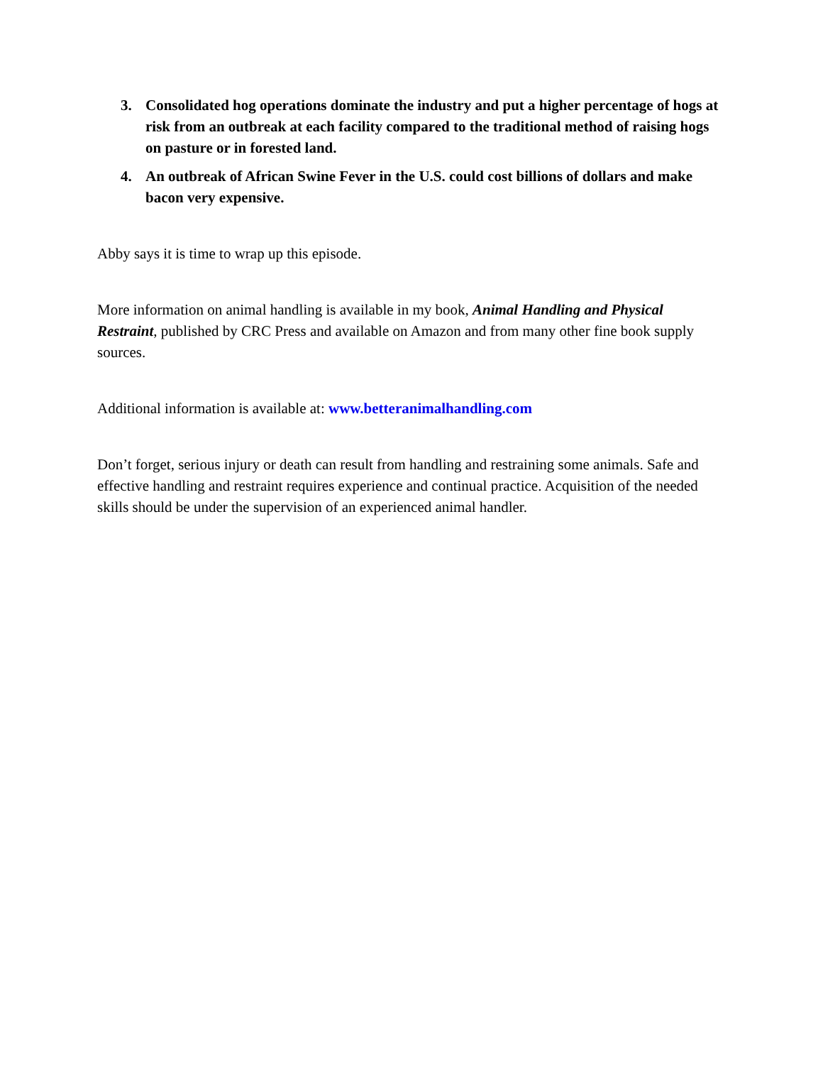3. Consolidated hog operations dominate the industry and put a higher percentage of hogs at risk from an outbreak at each facility compared to the traditional method of raising hogs on pasture or in forested land.
4. An outbreak of African Swine Fever in the U.S. could cost billions of dollars and make bacon very expensive.
Abby says it is time to wrap up this episode.
More information on animal handling is available in my book, Animal Handling and Physical Restraint, published by CRC Press and available on Amazon and from many other fine book supply sources.
Additional information is available at: www.betteranimalhandling.com
Don’t forget, serious injury or death can result from handling and restraining some animals. Safe and effective handling and restraint requires experience and continual practice. Acquisition of the needed skills should be under the supervision of an experienced animal handler.